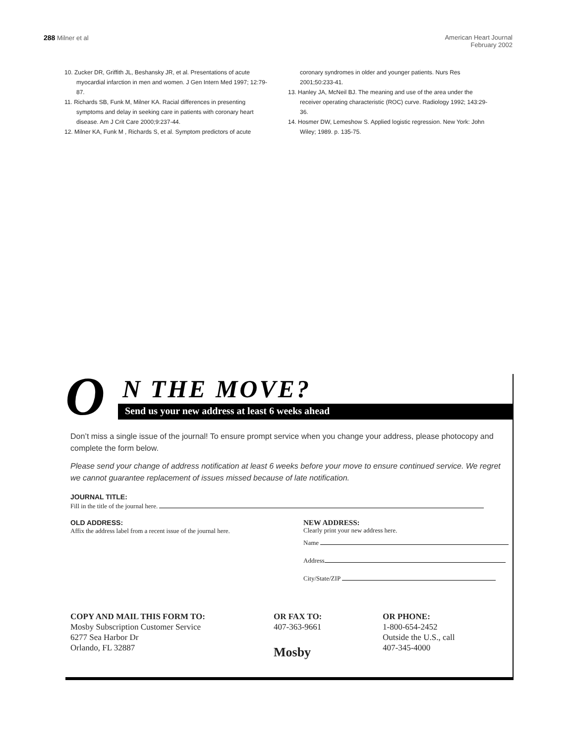288 Milner et al American Heart Journal
February 2002
10. Zucker DR, Griffith JL, Beshansky JR, et al. Presentations of acute myocardial infarction in men and women. J Gen Intern Med 1997; 12:79-87.
11. Richards SB, Funk M, Milner KA. Racial differences in presenting symptoms and delay in seeking care in patients with coronary heart disease. Am J Crit Care 2000;9:237-44.
12. Milner KA, Funk M , Richards S, et al. Symptom predictors of acute
coronary syndromes in older and younger patients. Nurs Res 2001;50:233-41.
13. Hanley JA, McNeil BJ. The meaning and use of the area under the receiver operating characteristic (ROC) curve. Radiology 1992; 143:29-36.
14. Hosmer DW, Lemeshow S. Applied logistic regression. New York: John Wiley; 1989. p. 135-75.
O
N THE MOVE?
Send us your new address at least 6 weeks ahead
Don’t miss a single issue of the journal! To ensure prompt service when you change your address, please photocopy and complete the form below.
Please send your change of address notification at least 6 weeks before your move to ensure continued service. We regret we cannot guarantee replacement of issues missed because of late notification.
JOURNAL TITLE:
Fill in the title of the journal here.
OLD ADDRESS:
Affix the address label from a recent issue of the journal here.
NEW ADDRESS:
Clearly print your new address here.
Name
Address
City/State/ZIP
COPY AND MAIL THIS FORM TO:
Mosby Subscription Customer Service
6277 Sea Harbor Dr
Orlando, FL 32887
OR FAX TO:
407-363-9661
Mosby
OR PHONE:
1-800-654-2452
Outside the U.S., call
407-345-4000